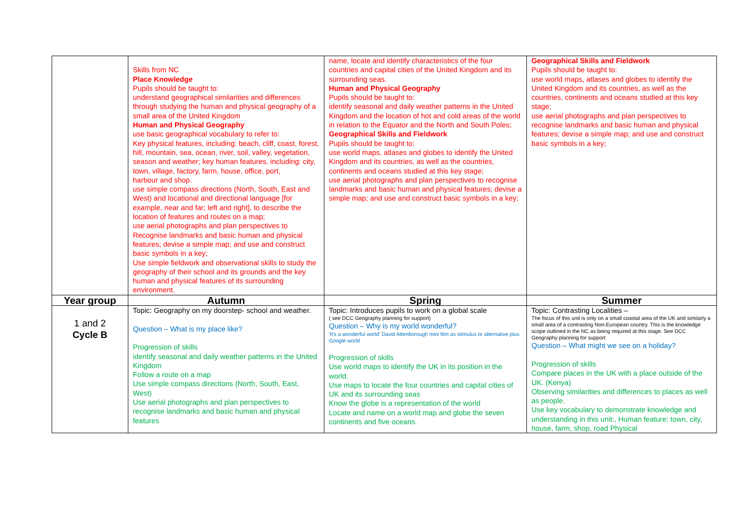| | Skills from NC Place Knowledge Pupils should be taught to: understand geographical similarities and differences through studying the human and physical geography of a small area of the United Kingdom Human and Physical Geography use basic geographical vocabulary to refer to: Key physical features, including: beach, cliff, coast, forest, hill, mountain, sea, ocean, river, soil, valley, vegetation, season and weather; key human features, including: city, town, village, factory, farm, house, office, port, harbour and shop. use simple compass directions (North, South, East and West) and locational and directional language [for example, near and far; left and right], to describe the location of features and routes on a map; use aerial photographs and plan perspectives to Recognise landmarks and basic human and physical features; devise a simple map; and use and construct basic symbols in a key; Use simple fieldwork and observational skills to study the geography of their school and its grounds and the key human and physical features of its surrounding environment. | name, locate and identify characteristics of the four countries and capital cities of the United Kingdom and its surrounding seas. Human and Physical Geography Pupils should be taught to: identify seasonal and daily weather patterns in the United Kingdom and the location of hot and cold areas of the world in relation to the Equator and the North and South Poles; Geographical Skills and Fieldwork Pupils should be taught to: use world maps, atlases and globes to identify the United Kingdom and its countries, as well as the countries, continents and oceans studied at this key stage; use aerial photographs and plan perspectives to recognise landmarks and basic human and physical features; devise a simple map; and use and construct basic symbols in a key; | Geographical Skills and Fieldwork Pupils should be taught to: use world maps, atlases and globes to identify the United Kingdom and its countries, as well as the countries, continents and oceans studied at this key stage; use aerial photographs and plan perspectives to recognise landmarks and basic human and physical features; devise a simple map; and use and construct basic symbols in a key; |
| Year group | Autumn | Spring | Summer |
| 1 and 2 Cycle B | Topic: Geography on my doorstep- school and weather. Question – What is my place like? Progression of skills identify seasonal and daily weather patterns in the United Kingdom Follow a route on a map Use simple compass directions (North, South, East, West) Use aerial photographs and plan perspectives to recognise landmarks and basic human and physical features | Topic: Introduces pupils to work on a global scale ( see DCC Geography planning for support) Question – Why is my world wonderful? 'It's a wonderful world' David Attenborough mini film as stimulus or alternative plus Google world Progression of skills Use world maps to identify the UK in its position in the world. Use maps to locate the four countries and capital cities of UK and its surrounding seas Know the globe is a representation of the world Locate and name on a world map and globe the seven continents and five oceans. | Topic: Contrasting Localities – The focus of this unit is only on a small coastal area of the UK and similarly a small area of a contrasting Non-European country. This is the knowledge scope outlined in the NC as being required at this stage. See DCC Geography planning for support Question – What might we see on a holiday? Progression of skills Compare places in the UK with a place outside of the UK. (Kenya) Observing similarities and differences to places as well as people. Use key vocabulary to demonstrate knowledge and understanding in this unit:, Human feature: town, city, house, farm, shop, road Physical |